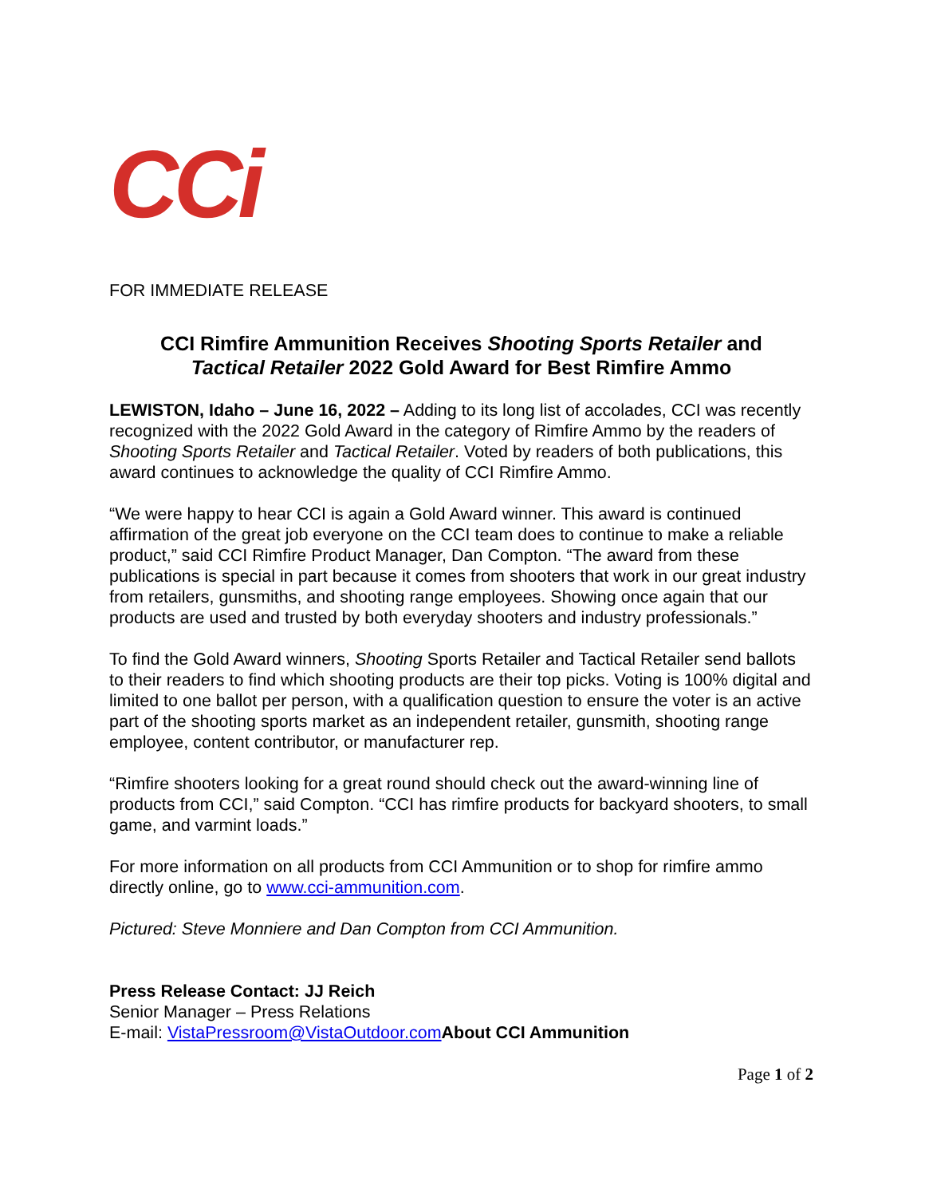CCi
FOR IMMEDIATE RELEASE
CCI Rimfire Ammunition Receives Shooting Sports Retailer and
Tactical Retailer 2022 Gold Award for Best Rimfire Ammo
LEWISTON, Idaho – June 16, 2022 – Adding to its long list of accolades, CCI was recently recognized with the 2022 Gold Award in the category of Rimfire Ammo by the readers of Shooting Sports Retailer and Tactical Retailer. Voted by readers of both publications, this award continues to acknowledge the quality of CCI Rimfire Ammo.
“We were happy to hear CCI is again a Gold Award winner. This award is continued affirmation of the great job everyone on the CCI team does to continue to make a reliable product,” said CCI Rimfire Product Manager, Dan Compton. “The award from these publications is special in part because it comes from shooters that work in our great industry from retailers, gunsmiths, and shooting range employees. Showing once again that our products are used and trusted by both everyday shooters and industry professionals.”
To find the Gold Award winners, Shooting Sports Retailer and Tactical Retailer send ballots to their readers to find which shooting products are their top picks. Voting is 100% digital and limited to one ballot per person, with a qualification question to ensure the voter is an active part of the shooting sports market as an independent retailer, gunsmith, shooting range employee, content contributor, or manufacturer rep.
“Rimfire shooters looking for a great round should check out the award-winning line of products from CCI,” said Compton. “CCI has rimfire products for backyard shooters, to small game, and varmint loads.”
For more information on all products from CCI Ammunition or to shop for rimfire ammo directly online, go to www.cci-ammunition.com.
Pictured: Steve Monniere and Dan Compton from CCI Ammunition.
Press Release Contact: JJ Reich
Senior Manager – Press Relations
E-mail: VistaPressroom@VistaOutdoor.com About CCI Ammunition
Page 1 of 2